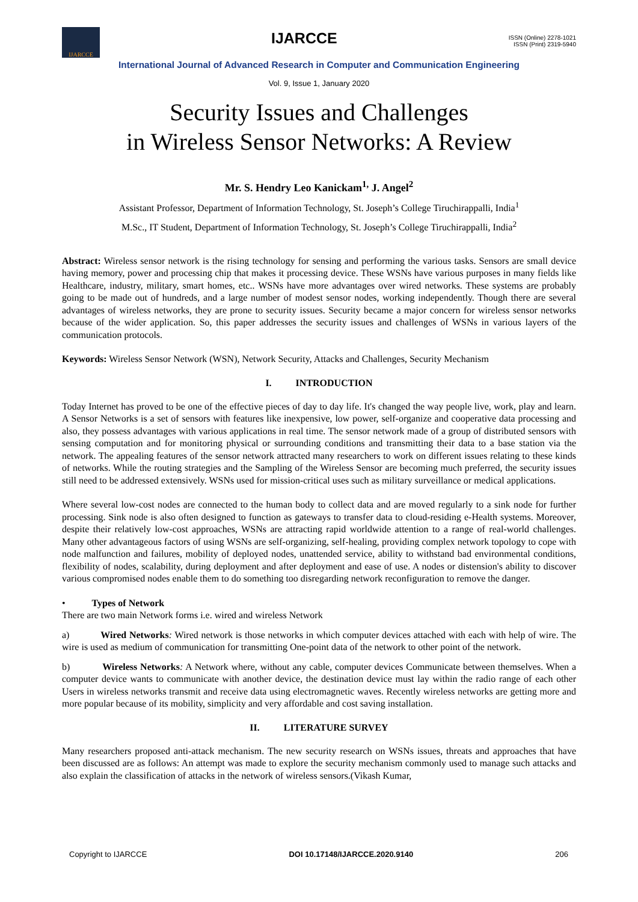IJARCCE
IJARCCE
ISSN (Online) 2278-1021
ISSN (Print) 2319-5940
International Journal of Advanced Research in Computer and Communication Engineering
Vol. 9, Issue 1, January 2020
Security Issues and Challenges
in Wireless Sensor Networks: A Review
Mr. S. Hendry Leo Kanickam<sup>1,</sup> J. Angel<sup>2</sup>
Assistant Professor, Department of Information Technology, St. Joseph’s College Tiruchirappalli, India<sup>1</sup>
M.Sc., IT Student, Department of Information Technology, St. Joseph’s College Tiruchirappalli, India<sup>2</sup>
Abstract: Wireless sensor network is the rising technology for sensing and performing the various tasks. Sensors are small device having memory, power and processing chip that makes it processing device. These WSNs have various purposes in many fields like Healthcare, industry, military, smart homes, etc.. WSNs have more advantages over wired networks. These systems are probably going to be made out of hundreds, and a large number of modest sensor nodes, working independently. Though there are several advantages of wireless networks, they are prone to security issues. Security became a major concern for wireless sensor networks because of the wider application. So, this paper addresses the security issues and challenges of WSNs in various layers of the communication protocols.
Keywords: Wireless Sensor Network (WSN), Network Security, Attacks and Challenges, Security Mechanism
I. INTRODUCTION
Today Internet has proved to be one of the effective pieces of day to day life. It's changed the way people live, work, play and learn. A Sensor Networks is a set of sensors with features like inexpensive, low power, self-organize and cooperative data processing and also, they possess advantages with various applications in real time. The sensor network made of a group of distributed sensors with sensing computation and for monitoring physical or surrounding conditions and transmitting their data to a base station via the network. The appealing features of the sensor network attracted many researchers to work on different issues relating to these kinds of networks. While the routing strategies and the Sampling of the Wireless Sensor are becoming much preferred, the security issues still need to be addressed extensively. WSNs used for mission-critical uses such as military surveillance or medical applications.
Where several low-cost nodes are connected to the human body to collect data and are moved regularly to a sink node for further processing. Sink node is also often designed to function as gateways to transfer data to cloud-residing e-Health systems. Moreover, despite their relatively low-cost approaches, WSNs are attracting rapid worldwide attention to a range of real-world challenges. Many other advantageous factors of using WSNs are self-organizing, self-healing, providing complex network topology to cope with node malfunction and failures, mobility of deployed nodes, unattended service, ability to withstand bad environmental conditions, flexibility of nodes, scalability, during deployment and after deployment and ease of use. A nodes or distension's ability to discover various compromised nodes enable them to do something too disregarding network reconfiguration to remove the danger.
• Types of Network
There are two main Network forms i.e. wired and wireless Network
a) Wired Networks: Wired network is those networks in which computer devices attached with each with help of wire. The wire is used as medium of communication for transmitting One-point data of the network to other point of the network.
b) Wireless Networks: A Network where, without any cable, computer devices Communicate between themselves. When a computer device wants to communicate with another device, the destination device must lay within the radio range of each other Users in wireless networks transmit and receive data using electromagnetic waves. Recently wireless networks are getting more and more popular because of its mobility, simplicity and very affordable and cost saving installation.
II. LITERATURE SURVEY
Many researchers proposed anti-attack mechanism. The new security research on WSNs issues, threats and approaches that have been discussed are as follows: An attempt was made to explore the security mechanism commonly used to manage such attacks and also explain the classification of attacks in the network of wireless sensors.(Vikash Kumar,
Copyright to IJARCCE DOI 10.17148/IJARCCE.2020.9140 206